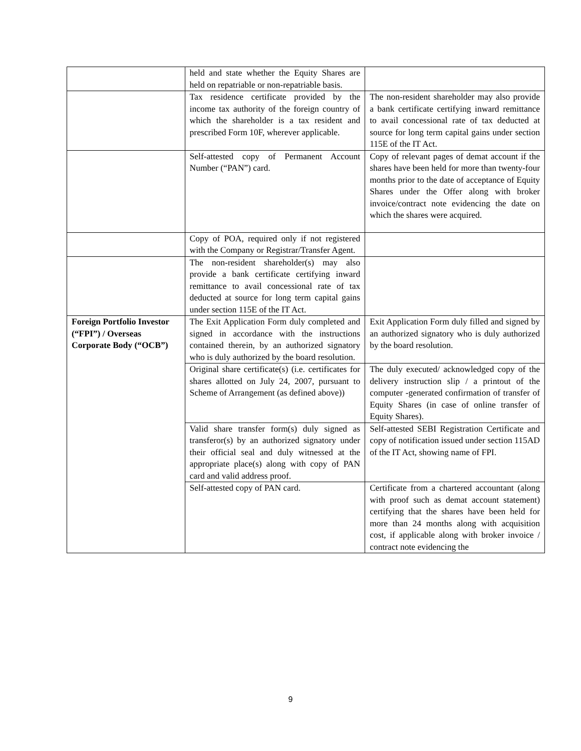| | held and state whether the Equity Shares are held on repatriable or non-repatriable basis. | |
| | Tax residence certificate provided by the income tax authority of the foreign country of which the shareholder is a tax resident and prescribed Form 10F, wherever applicable. | The non-resident shareholder may also provide a bank certificate certifying inward remittance to avail concessional rate of tax deducted at source for long term capital gains under section 115E of the IT Act. |
| | Self-attested copy of Permanent Account Number (“PAN”) card. | Copy of relevant pages of demat account if the shares have been held for more than twenty-four months prior to the date of acceptance of Equity Shares under the Offer along with broker invoice/contract note evidencing the date on which the shares were acquired. |
| | Copy of POA, required only if not registered with the Company or Registrar/Transfer Agent. | |
| | The non-resident shareholder(s) may also provide a bank certificate certifying inward remittance to avail concessional rate of tax deducted at source for long term capital gains under section 115E of the IT Act. | |
| Foreign Portfolio Investor (“FPI”) / Overseas Corporate Body (“OCB”) | The Exit Application Form duly completed and signed in accordance with the instructions contained therein, by an authorized signatory who is duly authorized by the board resolution. | Exit Application Form duly filled and signed by an authorized signatory who is duly authorized by the board resolution. |
| | Original share certificate(s) (i.e. certificates for shares allotted on July 24, 2007, pursuant to Scheme of Arrangement (as defined above)) | The duly executed/ acknowledged copy of the delivery instruction slip / a printout of the computer -generated confirmation of transfer of Equity Shares (in case of online transfer of Equity Shares). |
| | Valid share transfer form(s) duly signed as transferor(s) by an authorized signatory under their official seal and duly witnessed at the appropriate place(s) along with copy of PAN card and valid address proof. | Self-attested SEBI Registration Certificate and copy of notification issued under section 115AD of the IT Act, showing name of FPI. |
| | Self-attested copy of PAN card. | Certificate from a chartered accountant (along with proof such as demat account statement) certifying that the shares have been held for more than 24 months along with acquisition cost, if applicable along with broker invoice / contract note evidencing the |
9